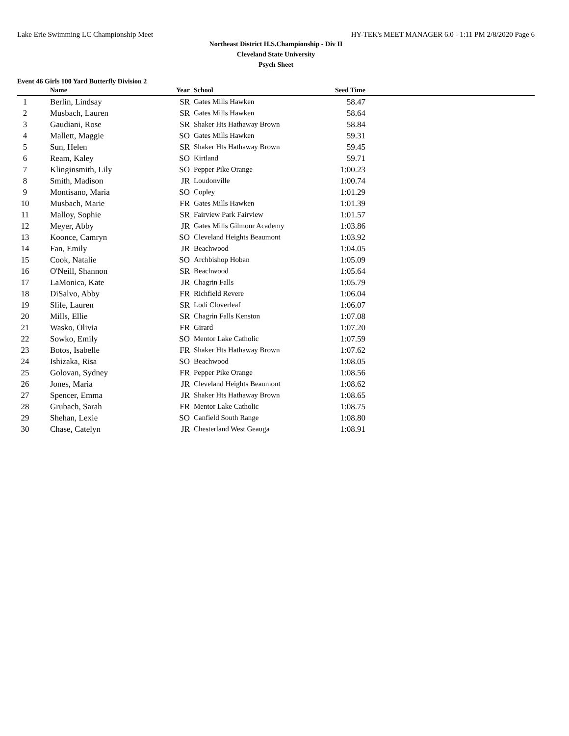Lake Erie Swimming LC Championship Meet HY-TEK's MEET MANAGER 6.0 - 1:11 PM 2/8/2020 Page 6
Northeast District H.S.Championship - Div II
Cleveland State University
Psych Sheet
Event 46 Girls 100 Yard Butterfly Division 2
| | Name | Year | School | Seed Time | |
| --- | --- | --- | --- | --- | --- |
| 1 | Berlin, Lindsay | SR | Gates Mills Hawken | 58.47 | |
| 2 | Musbach, Lauren | SR | Gates Mills Hawken | 58.64 | |
| 3 | Gaudiani, Rose | SR | Shaker Hts Hathaway Brown | 58.84 | |
| 4 | Mallett, Maggie | SO | Gates Mills Hawken | 59.31 | |
| 5 | Sun, Helen | SR | Shaker Hts Hathaway Brown | 59.45 | |
| 6 | Ream, Kaley | SO | Kirtland | 59.71 | |
| 7 | Klinginsmith, Lily | SO | Pepper Pike Orange | 1:00.23 | |
| 8 | Smith, Madison | JR | Loudonville | 1:00.74 | |
| 9 | Montisano, Maria | SO | Copley | 1:01.29 | |
| 10 | Musbach, Marie | FR | Gates Mills Hawken | 1:01.39 | |
| 11 | Malloy, Sophie | SR | Fairview Park Fairview | 1:01.57 | |
| 12 | Meyer, Abby | JR | Gates Mills Gilmour Academy | 1:03.86 | |
| 13 | Koonce, Camryn | SO | Cleveland Heights Beaumont | 1:03.92 | |
| 14 | Fan, Emily | JR | Beachwood | 1:04.05 | |
| 15 | Cook, Natalie | SO | Archbishop Hoban | 1:05.09 | |
| 16 | O'Neill, Shannon | SR | Beachwood | 1:05.64 | |
| 17 | LaMonica, Kate | JR | Chagrin Falls | 1:05.79 | |
| 18 | DiSalvo, Abby | FR | Richfield Revere | 1:06.04 | |
| 19 | Slife, Lauren | SR | Lodi Cloverleaf | 1:06.07 | |
| 20 | Mills, Ellie | SR | Chagrin Falls Kenston | 1:07.08 | |
| 21 | Wasko, Olivia | FR | Girard | 1:07.20 | |
| 22 | Sowko, Emily | SO | Mentor Lake Catholic | 1:07.59 | |
| 23 | Botos, Isabelle | FR | Shaker Hts Hathaway Brown | 1:07.62 | |
| 24 | Ishizaka, Risa | SO | Beachwood | 1:08.05 | |
| 25 | Golovan, Sydney | FR | Pepper Pike Orange | 1:08.56 | |
| 26 | Jones, Maria | JR | Cleveland Heights Beaumont | 1:08.62 | |
| 27 | Spencer, Emma | JR | Shaker Hts Hathaway Brown | 1:08.65 | |
| 28 | Grubach, Sarah | FR | Mentor Lake Catholic | 1:08.75 | |
| 29 | Shehan, Lexie | SO | Canfield South Range | 1:08.80 | |
| 30 | Chase, Catelyn | JR | Chesterland West Geauga | 1:08.91 | |